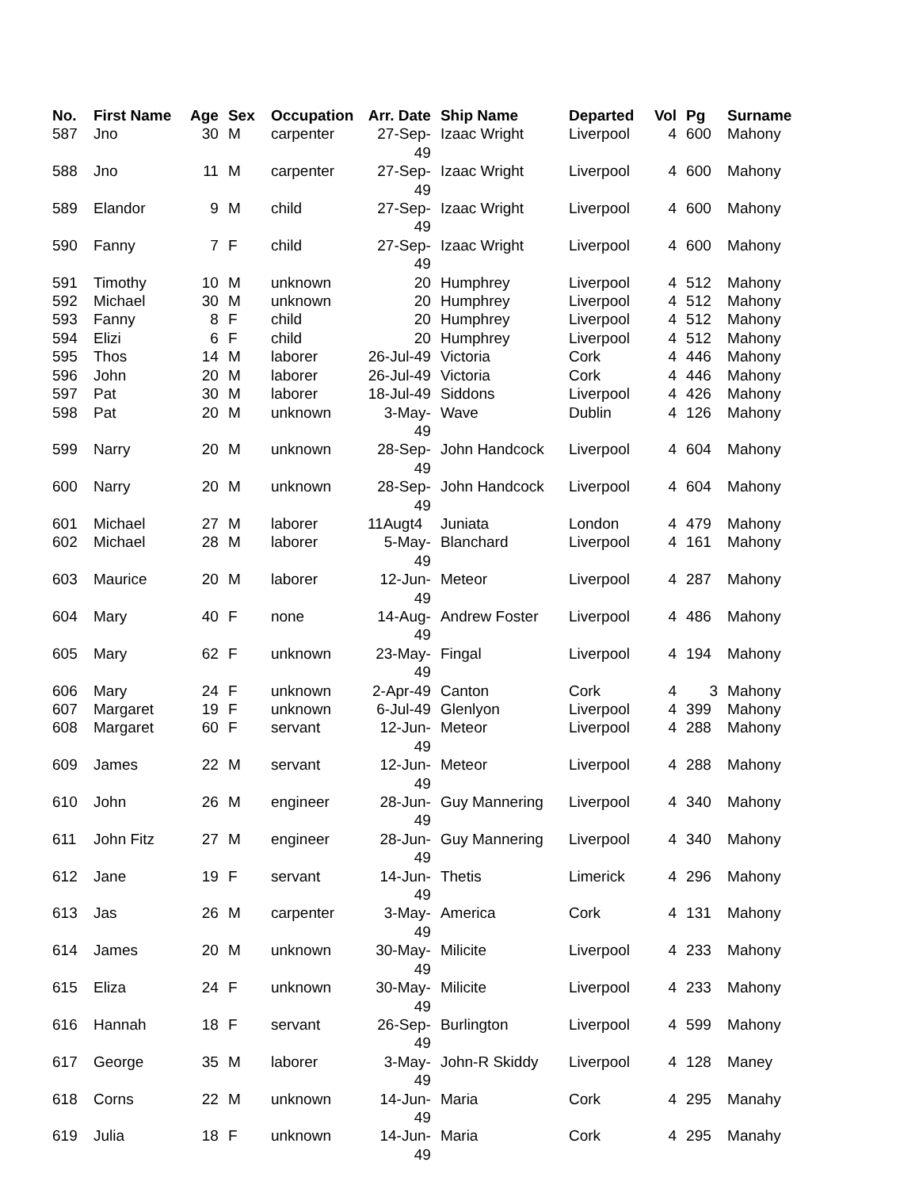| No. | First Name | Age | Sex | Occupation | Arr. Date | Ship Name | Departed | Vol | Pg | Surname |
| --- | --- | --- | --- | --- | --- | --- | --- | --- | --- | --- |
| 587 | Jno | 30 | M | carpenter | 27-Sep-49 | Izaac Wright | Liverpool | 4 | 600 | Mahony |
| 588 | Jno | 11 | M | carpenter | 27-Sep-49 | Izaac Wright | Liverpool | 4 | 600 | Mahony |
| 589 | Elandor | 9 | M | child | 27-Sep-49 | Izaac Wright | Liverpool | 4 | 600 | Mahony |
| 590 | Fanny | 7 | F | child | 27-Sep-49 | Izaac Wright | Liverpool | 4 | 600 | Mahony |
| 591 | Timothy | 10 | M | unknown | 20 | Humphrey | Liverpool | 4 | 512 | Mahony |
| 592 | Michael | 30 | M | unknown | 20 | Humphrey | Liverpool | 4 | 512 | Mahony |
| 593 | Fanny | 8 | F | child | 20 | Humphrey | Liverpool | 4 | 512 | Mahony |
| 594 | Elizi | 6 | F | child | 20 | Humphrey | Liverpool | 4 | 512 | Mahony |
| 595 | Thos | 14 | M | laborer | 26-Jul-49 | Victoria | Cork | 4 | 446 | Mahony |
| 596 | John | 20 | M | laborer | 26-Jul-49 | Victoria | Cork | 4 | 446 | Mahony |
| 597 | Pat | 30 | M | laborer | 18-Jul-49 | Siddons | Liverpool | 4 | 426 | Mahony |
| 598 | Pat | 20 | M | unknown | 3-May-49 | Wave | Dublin | 4 | 126 | Mahony |
| 599 | Narry | 20 | M | unknown | 28-Sep-49 | John Handcock | Liverpool | 4 | 604 | Mahony |
| 600 | Narry | 20 | M | unknown | 28-Sep-49 | John Handcock | Liverpool | 4 | 604 | Mahony |
| 601 | Michael | 27 | M | laborer | 11Augt4 | Juniata | London | 4 | 479 | Mahony |
| 602 | Michael | 28 | M | laborer | 5-May-49 | Blanchard | Liverpool | 4 | 161 | Mahony |
| 603 | Maurice | 20 | M | laborer | 12-Jun-49 | Meteor | Liverpool | 4 | 287 | Mahony |
| 604 | Mary | 40 | F | none | 14-Aug-49 | Andrew Foster | Liverpool | 4 | 486 | Mahony |
| 605 | Mary | 62 | F | unknown | 23-May- 49 | Fingal | Liverpool | 4 | 194 | Mahony |
| 606 | Mary | 24 | F | unknown | 2-Apr-49 | Canton | Cork | 4 | 3 | Mahony |
| 607 | Margaret | 19 | F | unknown | 6-Jul-49 | Glenlyon | Liverpool | 4 | 399 | Mahony |
| 608 | Margaret | 60 | F | servant | 12-Jun-49 | Meteor | Liverpool | 4 | 288 | Mahony |
| 609 | James | 22 | M | servant | 12-Jun-49 | Meteor | Liverpool | 4 | 288 | Mahony |
| 610 | John | 26 | M | engineer | 28-Jun-49 | Guy Mannering | Liverpool | 4 | 340 | Mahony |
| 611 | John Fitz | 27 | M | engineer | 28-Jun-49 | Guy Mannering | Liverpool | 4 | 340 | Mahony |
| 612 | Jane | 19 | F | servant | 14-Jun-49 | Thetis | Limerick | 4 | 296 | Mahony |
| 613 | Jas | 26 | M | carpenter | 3-May-49 | America | Cork | 4 | 131 | Mahony |
| 614 | James | 20 | M | unknown | 30-May- 49 | Milicite | Liverpool | 4 | 233 | Mahony |
| 615 | Eliza | 24 | F | unknown | 30-May- 49 | Milicite | Liverpool | 4 | 233 | Mahony |
| 616 | Hannah | 18 | F | servant | 26-Sep-49 | Burlington | Liverpool | 4 | 599 | Mahony |
| 617 | George | 35 | M | laborer | 3-May-49 | John-R Skiddy | Liverpool | 4 | 128 | Maney |
| 618 | Corns | 22 | M | unknown | 14-Jun-49 | Maria | Cork | 4 | 295 | Manahy |
| 619 | Julia | 18 | F | unknown | 14-Jun-49 | Maria | Cork | 4 | 295 | Manahy |